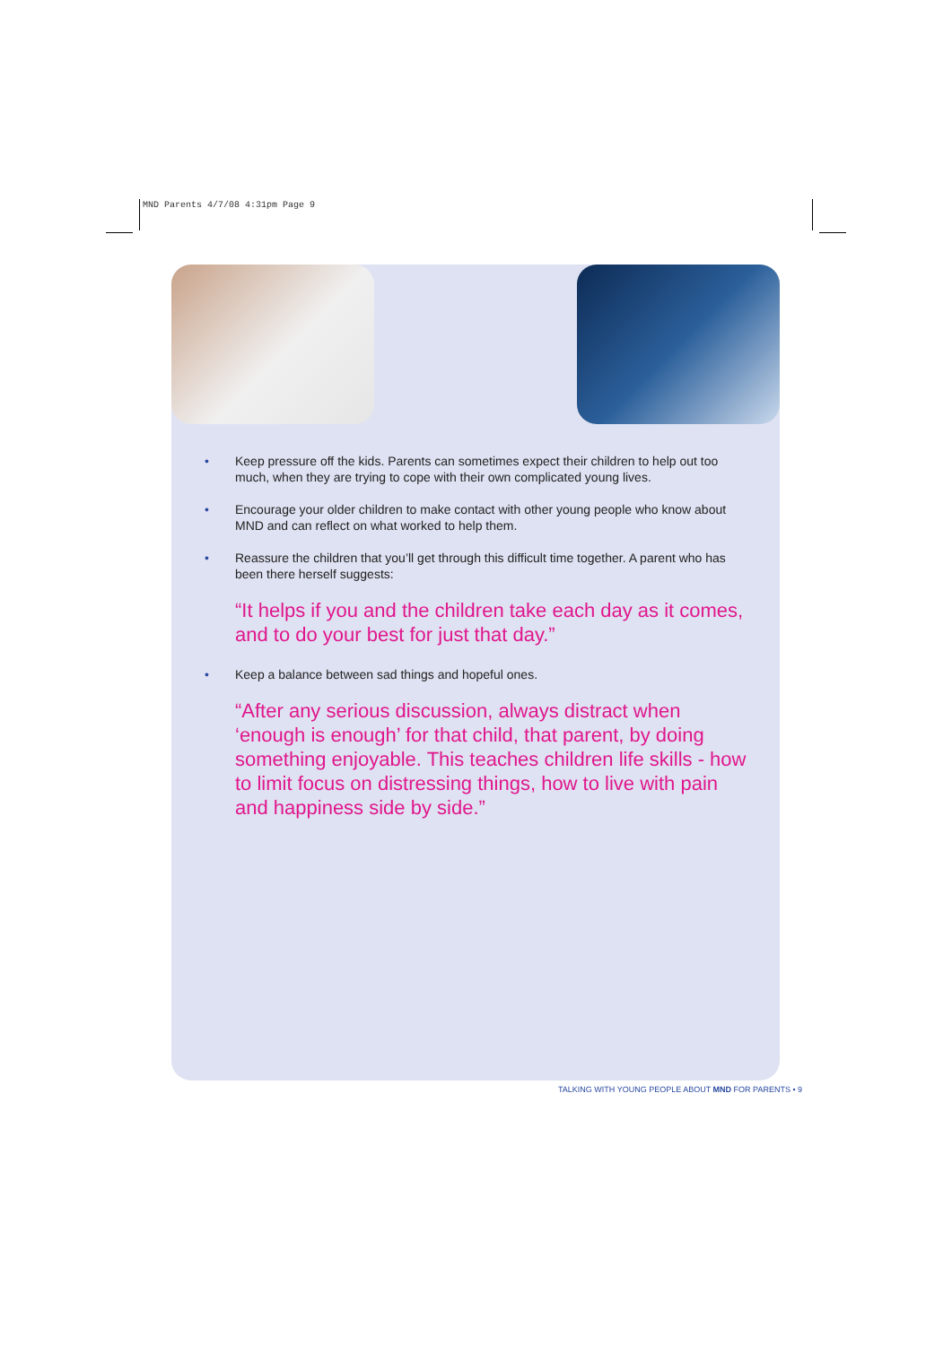MND Parents 4/7/08 4:31pm Page 9
• Keep pressure off the kids. Parents can sometimes expect their children to help out too much, when they are trying to cope with their own complicated young lives.
• Encourage your older children to make contact with other young people who know about MND and can reflect on what worked to help them.
• Reassure the children that you’ll get through this difficult time together. A parent who has been there herself suggests:
“It helps if you and the children take each day as it comes, and to do your best for just that day.”
• Keep a balance between sad things and hopeful ones.
“After any serious discussion, always distract when ‘enough is enough’ for that child, that parent, by doing something enjoyable. This teaches children life skills - how to limit focus on distressing things, how to live with pain and happiness side by side.”
TALKING WITH YOUNG PEOPLE ABOUT MND FOR PARENTS • 9